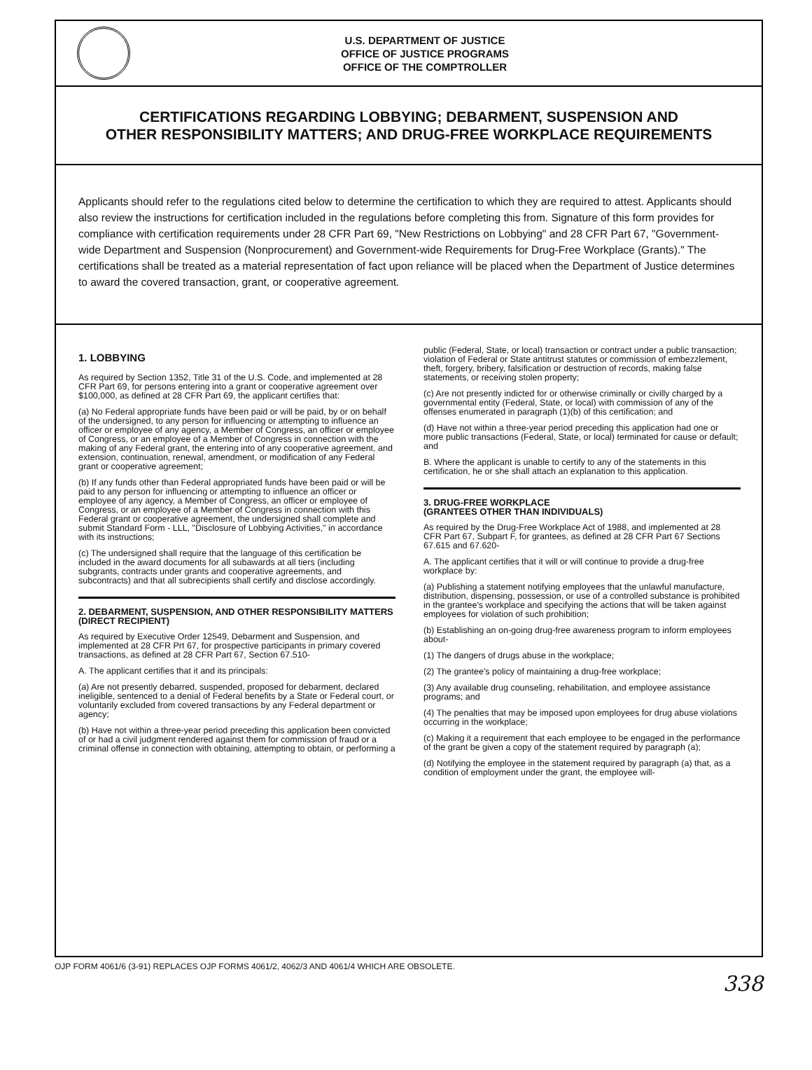U.S. DEPARTMENT OF JUSTICE
OFFICE OF JUSTICE PROGRAMS
OFFICE OF THE COMPTROLLER
CERTIFICATIONS REGARDING LOBBYING; DEBARMENT, SUSPENSION AND
OTHER RESPONSIBILITY MATTERS; AND DRUG-FREE WORKPLACE REQUIREMENTS
Applicants should refer to the regulations cited below to determine the certification to which they are required to attest. Applicants should also review the instructions for certification included in the regulations before completing this from. Signature of this form provides for compliance with certification requirements under 28 CFR Part 69, "New Restrictions on Lobbying" and 28 CFR Part 67, "Government-wide Department and Suspension (Nonprocurement) and Government-wide Requirements for Drug-Free Workplace (Grants)." The certifications shall be treated as a material representation of fact upon reliance will be placed when the Department of Justice determines to award the covered transaction, grant, or cooperative agreement.
1. LOBBYING
As required by Section 1352, Title 31 of the U.S. Code, and implemented at 28 CFR Part 69, for persons entering into a grant or cooperative agreement over $100,000, as defined at 28 CFR Part 69, the applicant certifies that:
(a) No Federal appropriate funds have been paid or will be paid, by or on behalf of the undersigned, to any person for influencing or attempting to influence an officer or employee of any agency, a Member of Congress, an officer or employee of Congress, or an employee of a Member of Congress in connection with the making of any Federal grant, the entering into of any cooperative agreement, and extension, continuation, renewal, amendment, or modification of any Federal grant or cooperative agreement;
(b) If any funds other than Federal appropriated funds have been paid or will be paid to any person for influencing or attempting to influence an officer or employee of any agency, a Member of Congress, an officer or employee of Congress, or an employee of a Member of Congress in connection with this Federal grant or cooperative agreement, the undersigned shall complete and submit Standard Form - LLL, "Disclosure of Lobbying Activities," in accordance with its instructions;
(c) The undersigned shall require that the language of this certification be included in the award documents for all subawards at all tiers (including subgrants, contracts under grants and cooperative agreements, and subcontracts) and that all subrecipients shall certify and disclose accordingly.
2. DEBARMENT, SUSPENSION, AND OTHER RESPONSIBILITY MATTERS
(DIRECT RECIPIENT)
As required by Executive Order 12549, Debarment and Suspension, and implemented at 28 CFR Prt 67, for prospective participants in primary covered transactions, as defined at 28 CFR Part 67, Section 67.510-
A. The applicant certifies that it and its principals:
(a) Are not presently debarred, suspended, proposed for debarment, declared ineligible, sentenced to a denial of Federal benefits by a State or Federal court, or voluntarily excluded from covered transactions by any Federal department or agency;
(b) Have not within a three-year period preceding this application been convicted of or had a civil judgment rendered against them for commission of fraud or a criminal offense in connection with obtaining, attempting to obtain, or performing a
public (Federal, State, or local) transaction or contract under a public transaction; violation of Federal or State antitrust statutes or commission of embezzlement, theft, forgery, bribery, falsification or destruction of records, making false statements, or receiving stolen property;
(c) Are not presently indicted for or otherwise criminally or civilly charged by a governmental entity (Federal, State, or local) with commission of any of the offenses enumerated in paragraph (1)(b) of this certification; and
(d) Have not within a three-year period preceding this application had one or more public transactions (Federal, State, or local) terminated for cause or default; and
B. Where the applicant is unable to certify to any of the statements in this certification, he or she shall attach an explanation to this application.
3. DRUG-FREE WORKPLACE
(GRANTEES OTHER THAN INDIVIDUALS)
As required by the Drug-Free Workplace Act of 1988, and implemented at 28 CFR Part 67, Subpart F, for grantees, as defined at 28 CFR Part 67 Sections 67.615 and 67.620-
A. The applicant certifies that it will or will continue to provide a drug-free workplace by:
(a) Publishing a statement notifying employees that the unlawful manufacture, distribution, dispensing, possession, or use of a controlled substance is prohibited in the grantee's workplace and specifying the actions that will be taken against employees for violation of such prohibition;
(b) Establishing an on-going drug-free awareness program to inform employees about-
(1) The dangers of drugs abuse in the workplace;
(2) The grantee's policy of maintaining a drug-free workplace;
(3) Any available drug counseling, rehabilitation, and employee assistance programs; and
(4) The penalties that may be imposed upon employees for drug abuse violations occurring in the workplace;
(c) Making it a requirement that each employee to be engaged in the performance of the grant be given a copy of the statement required by paragraph (a);
(d) Notifying the employee in the statement required by paragraph (a) that, as a condition of employment under the grant, the employee will-
OJP FORM 4061/6 (3-91) REPLACES OJP FORMS 4061/2, 4062/3 AND 4061/4 WHICH ARE OBSOLETE.
338